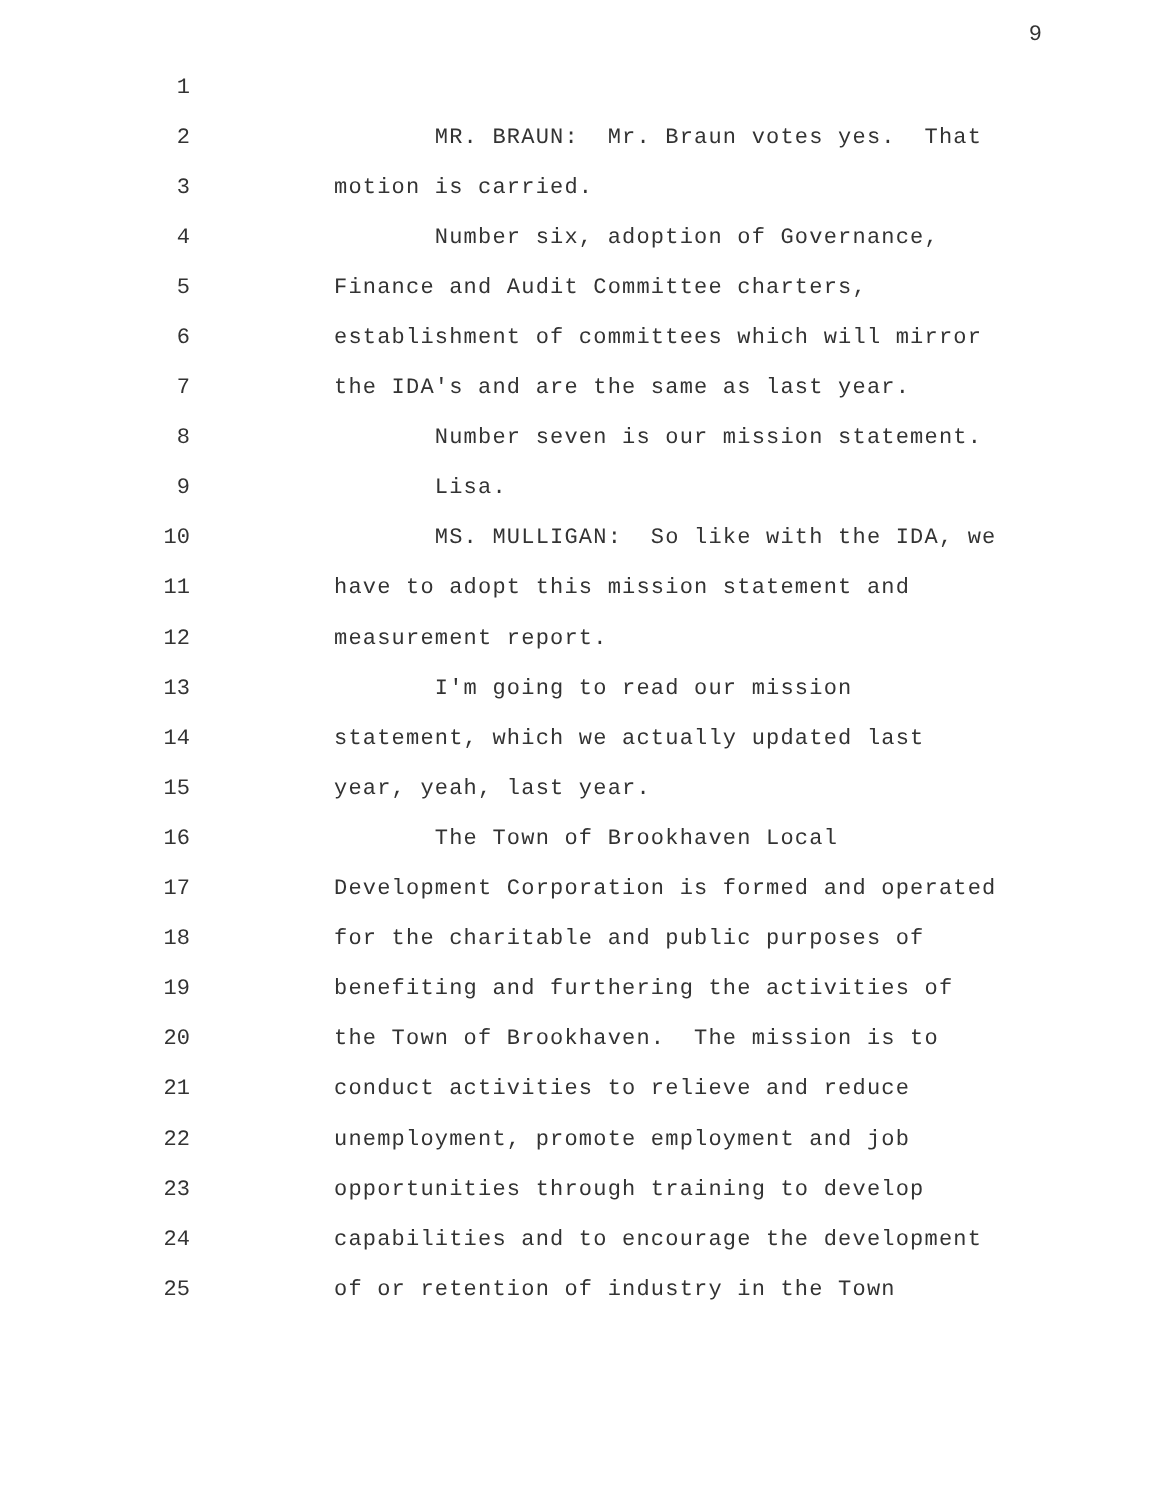9
1
2 MR. BRAUN: Mr. Braun votes yes. That
3 motion is carried.
4 Number six, adoption of Governance,
5 Finance and Audit Committee charters,
6 establishment of committees which will mirror
7 the IDA's and are the same as last year.
8 Number seven is our mission statement.
9 Lisa.
10 MS. MULLIGAN: So like with the IDA, we
11 have to adopt this mission statement and
12 measurement report.
13 I'm going to read our mission
14 statement, which we actually updated last
15 year, yeah, last year.
16 The Town of Brookhaven Local
17 Development Corporation is formed and operated
18 for the charitable and public purposes of
19 benefiting and furthering the activities of
20 the Town of Brookhaven. The mission is to
21 conduct activities to relieve and reduce
22 unemployment, promote employment and job
23 opportunities through training to develop
24 capabilities and to encourage the development
25 of or retention of industry in the Town